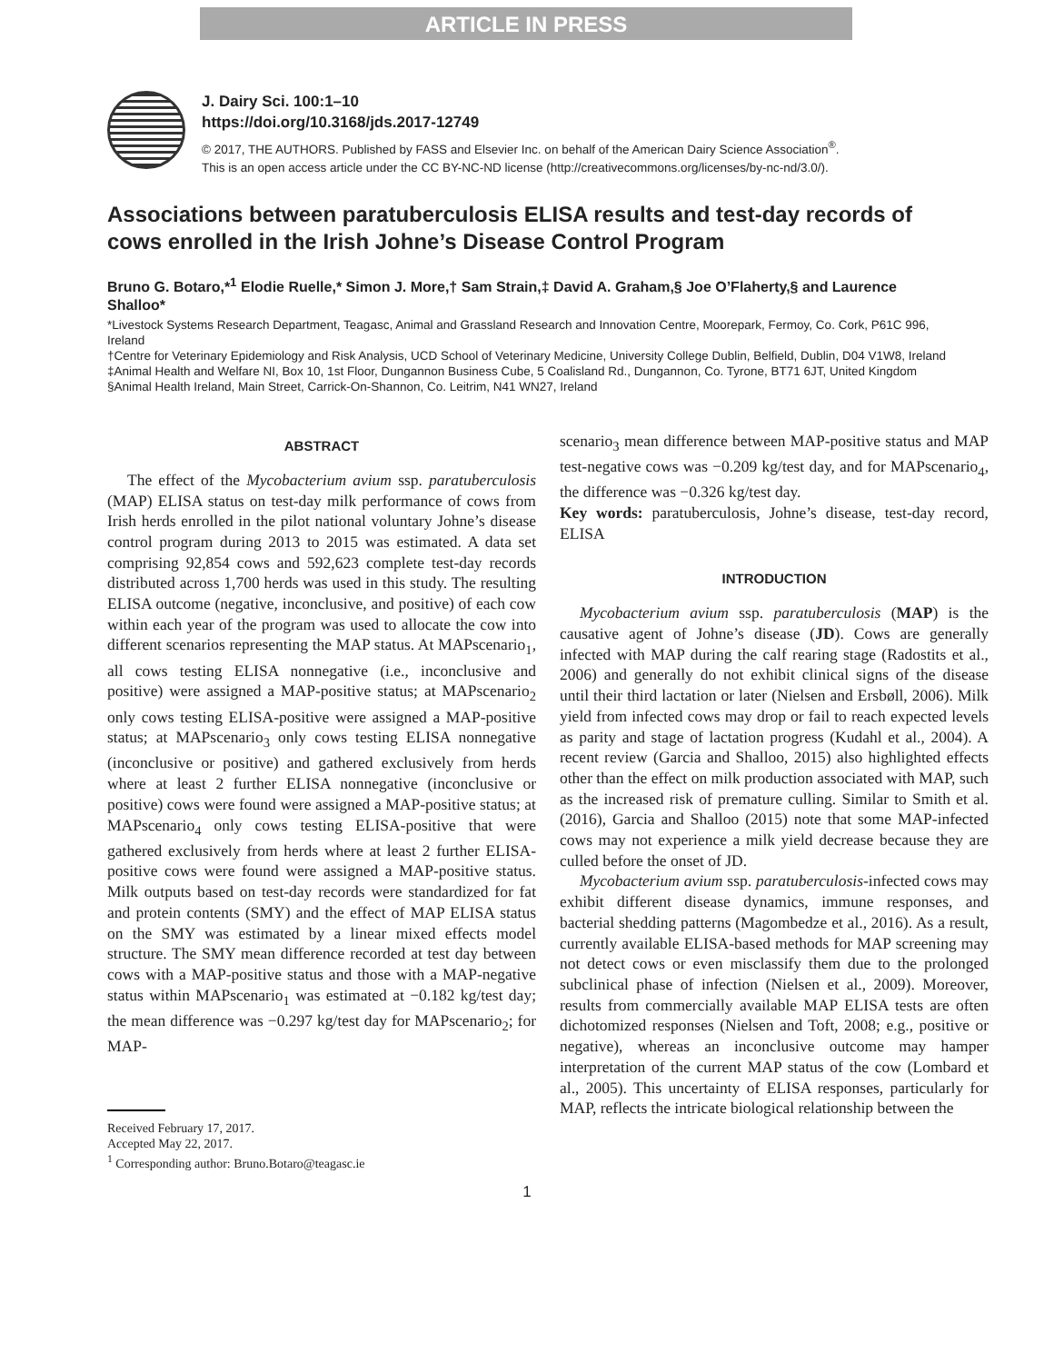ARTICLE IN PRESS
J. Dairy Sci. 100:1–10
https://doi.org/10.3168/jds.2017-12749
© 2017, THE AUTHORS. Published by FASS and Elsevier Inc. on behalf of the American Dairy Science Association<sup>®</sup>.
This is an open access article under the CC BY-NC-ND license (http://creativecommons.org/licenses/by-nc-nd/3.0/).
Associations between paratuberculosis ELISA results and test-day records of cows enrolled in the Irish Johne’s Disease Control Program
Bruno G. Botaro,*<sup>1</sup> Elodie Ruelle,* Simon J. More,† Sam Strain,‡ David A. Graham,§ Joe O’Flaherty,§ and Laurence Shalloo*
*Livestock Systems Research Department, Teagasc, Animal and Grassland Research and Innovation Centre, Moorepark, Fermoy, Co. Cork, P61C 996, Ireland
†Centre for Veterinary Epidemiology and Risk Analysis, UCD School of Veterinary Medicine, University College Dublin, Belfield, Dublin, D04 V1W8, Ireland
‡Animal Health and Welfare NI, Box 10, 1st Floor, Dungannon Business Cube, 5 Coalisland Rd., Dungannon, Co. Tyrone, BT71 6JT, United Kingdom
§Animal Health Ireland, Main Street, Carrick-On-Shannon, Co. Leitrim, N41 WN27, Ireland
ABSTRACT
The effect of the Mycobacterium avium ssp. paratuberculosis (MAP) ELISA status on test-day milk performance of cows from Irish herds enrolled in the pilot national voluntary Johne’s disease control program during 2013 to 2015 was estimated. A data set comprising 92,854 cows and 592,623 complete test-day records distributed across 1,700 herds was used in this study. The resulting ELISA outcome (negative, inconclusive, and positive) of each cow within each year of the program was used to allocate the cow into different scenarios representing the MAP status. At MAPscenario<sub>1</sub>, all cows testing ELISA nonnegative (i.e., inconclusive and positive) were assigned a MAP-positive status; at MAPscenario<sub>2</sub> only cows testing ELISA-positive were assigned a MAP-positive status; at MAPscenario<sub>3</sub> only cows testing ELISA nonnegative (inconclusive or positive) and gathered exclusively from herds where at least 2 further ELISA nonnegative (inconclusive or positive) cows were found were assigned a MAP-positive status; at MAPscenario<sub>4</sub> only cows testing ELISA-positive that were gathered exclusively from herds where at least 2 further ELISA-positive cows were found were assigned a MAP-positive status. Milk outputs based on test-day records were standardized for fat and protein contents (SMY) and the effect of MAP ELISA status on the SMY was estimated by a linear mixed effects model structure. The SMY mean difference recorded at test day between cows with a MAP-positive status and those with a MAP-negative status within MAPscenario<sub>1</sub> was estimated at −0.182 kg/test day; the mean difference was −0.297 kg/test day for MAPscenario<sub>2</sub>; for MAP-
Received February 17, 2017.
Accepted May 22, 2017.
<sup>1</sup> Corresponding author: Bruno.Botaro@teagasc.ie
scenario<sub>3</sub> mean difference between MAP-positive status and MAP test-negative cows was −0.209 kg/test day, and for MAPscenario<sub>4</sub>, the difference was −0.326 kg/test day.
Key words: paratuberculosis, Johne’s disease, test-day record, ELISA
INTRODUCTION
Mycobacterium avium ssp. paratuberculosis (MAP) is the causative agent of Johne’s disease (JD). Cows are generally infected with MAP during the calf rearing stage (Radostits et al., 2006) and generally do not exhibit clinical signs of the disease until their third lactation or later (Nielsen and Ersbøll, 2006). Milk yield from infected cows may drop or fail to reach expected levels as parity and stage of lactation progress (Kudahl et al., 2004). A recent review (Garcia and Shalloo, 2015) also highlighted effects other than the effect on milk production associated with MAP, such as the increased risk of premature culling. Similar to Smith et al. (2016), Garcia and Shalloo (2015) note that some MAP-infected cows may not experience a milk yield decrease because they are culled before the onset of JD.
Mycobacterium avium ssp. paratuberculosis-infected cows may exhibit different disease dynamics, immune responses, and bacterial shedding patterns (Magombedze et al., 2016). As a result, currently available ELISA-based methods for MAP screening may not detect cows or even misclassify them due to the prolonged subclinical phase of infection (Nielsen et al., 2009). Moreover, results from commercially available MAP ELISA tests are often dichotomized responses (Nielsen and Toft, 2008; e.g., positive or negative), whereas an inconclusive outcome may hamper interpretation of the current MAP status of the cow (Lombard et al., 2005). This uncertainty of ELISA responses, particularly for MAP, reflects the intricate biological relationship between the
1